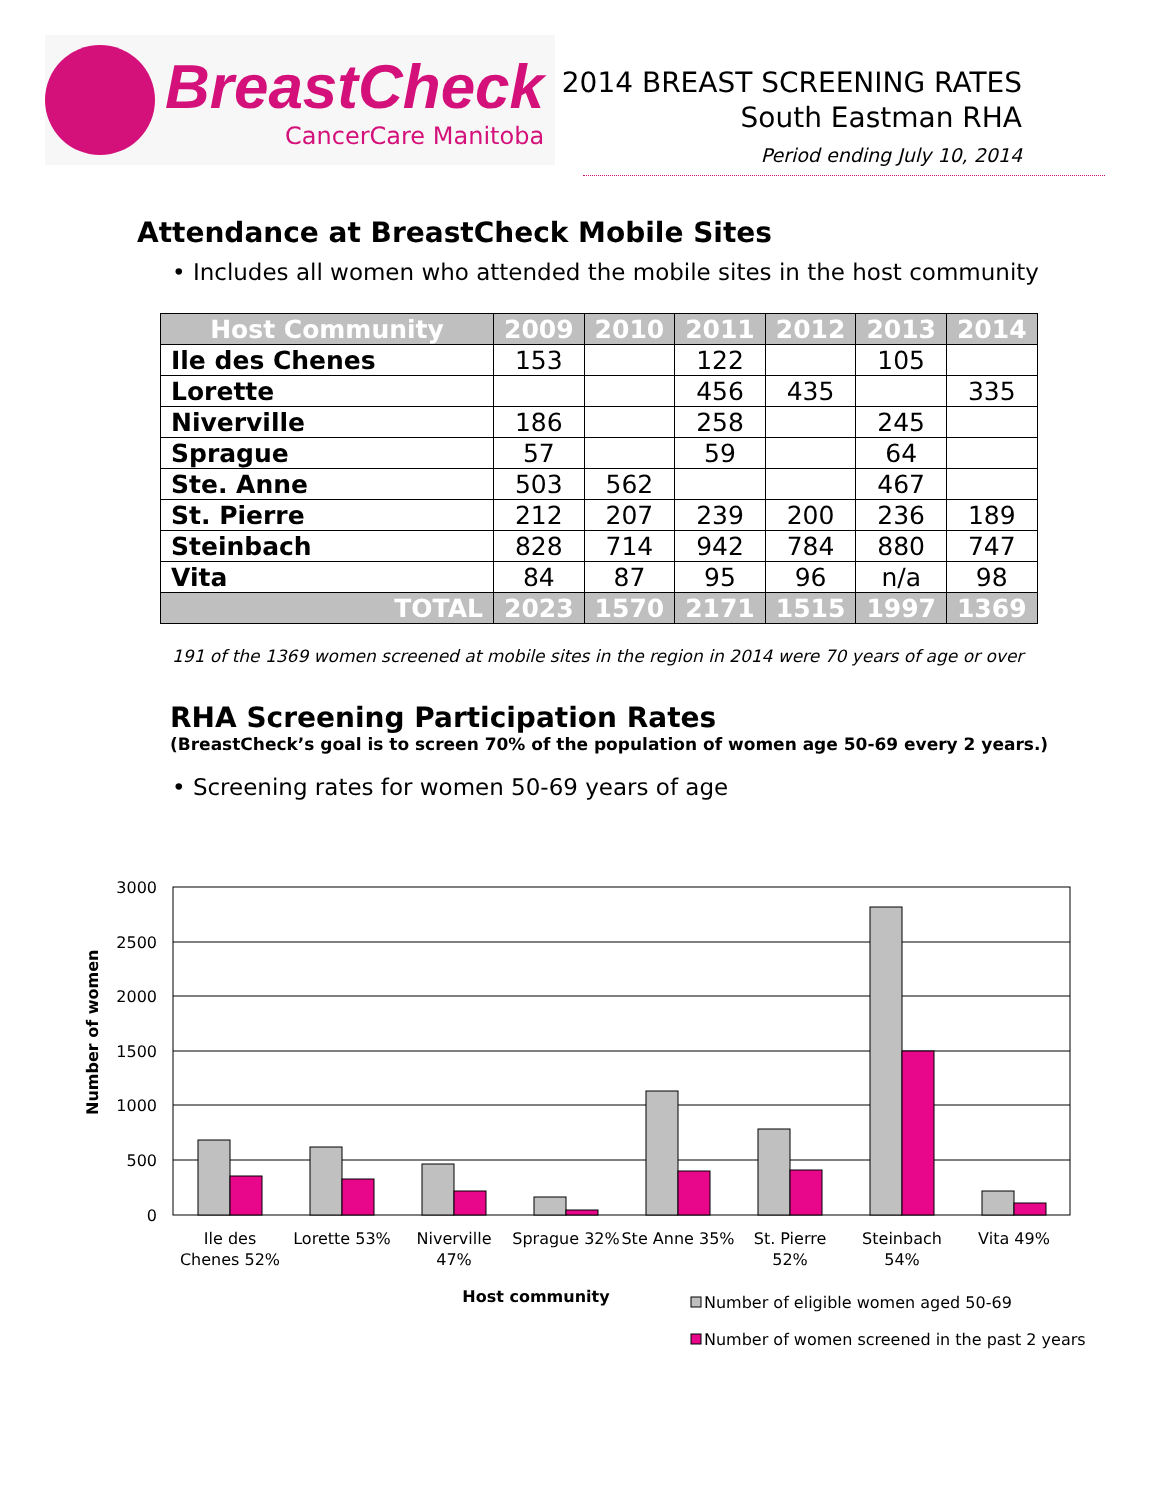BreastCheck
CancerCare Manitoba
2014 BREAST SCREENING RATES
South Eastman RHA
Period ending July 10, 2014
Attendance at BreastCheck Mobile Sites
• Includes all women who attended the mobile sites in the host community
| Host Community | 2009 | 2010 | 2011 | 2012 | 2013 | 2014 |
| --- | --- | --- | --- | --- | --- | --- |
| Ile des Chenes | 153 | | 122 | | 105 | |
| Lorette | | | 456 | 435 | | 335 |
| Niverville | 186 | | 258 | | 245 | |
| Sprague | 57 | | 59 | | 64 | |
| Ste. Anne | 503 | 562 | | | 467 | |
| St. Pierre | 212 | 207 | 239 | 200 | 236 | 189 |
| Steinbach | 828 | 714 | 942 | 784 | 880 | 747 |
| Vita | 84 | 87 | 95 | 96 | n/a | 98 |
| TOTAL | 2023 | 1570 | 2171 | 1515 | 1997 | 1369 |
191 of the 1369 women screened at mobile sites in the region in 2014 were 70 years of age or over
RHA Screening Participation Rates
(BreastCheck’s goal is to screen 70% of the population of women age 50-69 every 2 years.)
• Screening rates for women 50-69 years of age
3000
2500
2000
1500
1000
500
0
Number of women
Ile des
Chenes 52%
Lorette 53%
Niverville
47%
Sprague 32%
Ste Anne 35%
St. Pierre
52%
Steinbach
54%
Vita 49%
Host community
Number of eligible women aged 50-69
Number of women screened in the past 2 years